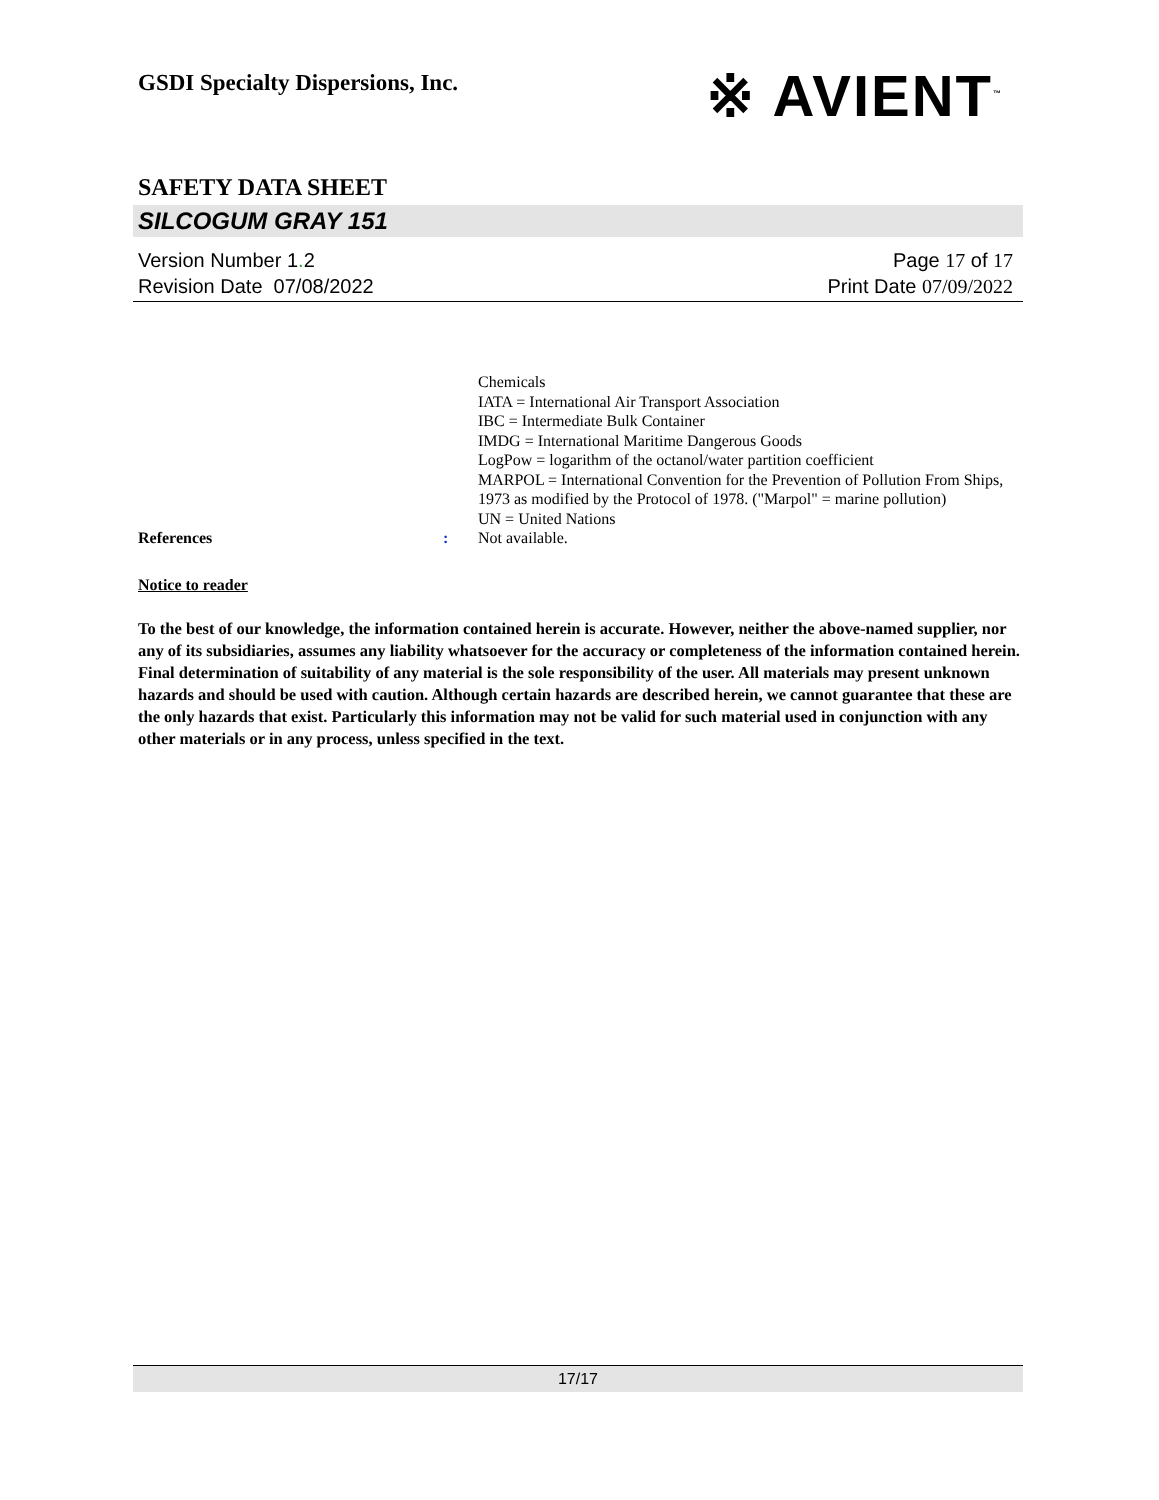GSDI Specialty Dispersions, Inc. ※ AVIENT<sup>™</sup>
SAFETY DATA SHEET
SILCOGUM GRAY 151
Version Number 1. 2
Revision Date 07/08/2022
Page 17 of 17
Print Date 07/09/2022
Chemicals
IATA = International Air Transport Association
IBC = Intermediate Bulk Container
IMDG = International Maritime Dangerous Goods
LogPow = logarithm of the octanol/water partition coefficient
MARPOL = International Convention for the Prevention of Pollution From Ships, 1973 as modified by the Protocol of 1978. ("Marpol" = marine pollution)
UN = United Nations
References : Not available.
Notice to reader
To the best of our knowledge, the information contained herein is accurate. However, neither the above-named supplier, nor any of its subsidiaries, assumes any liability whatsoever for the accuracy or completeness of the information contained herein. Final determination of suitability of any material is the sole responsibility of the user. All materials may present unknown hazards and should be used with caution. Although certain hazards are described herein, we cannot guarantee that these are the only hazards that exist. Particularly this information may not be valid for such material used in conjunction with any other materials or in any process, unless specified in the text.
17/17